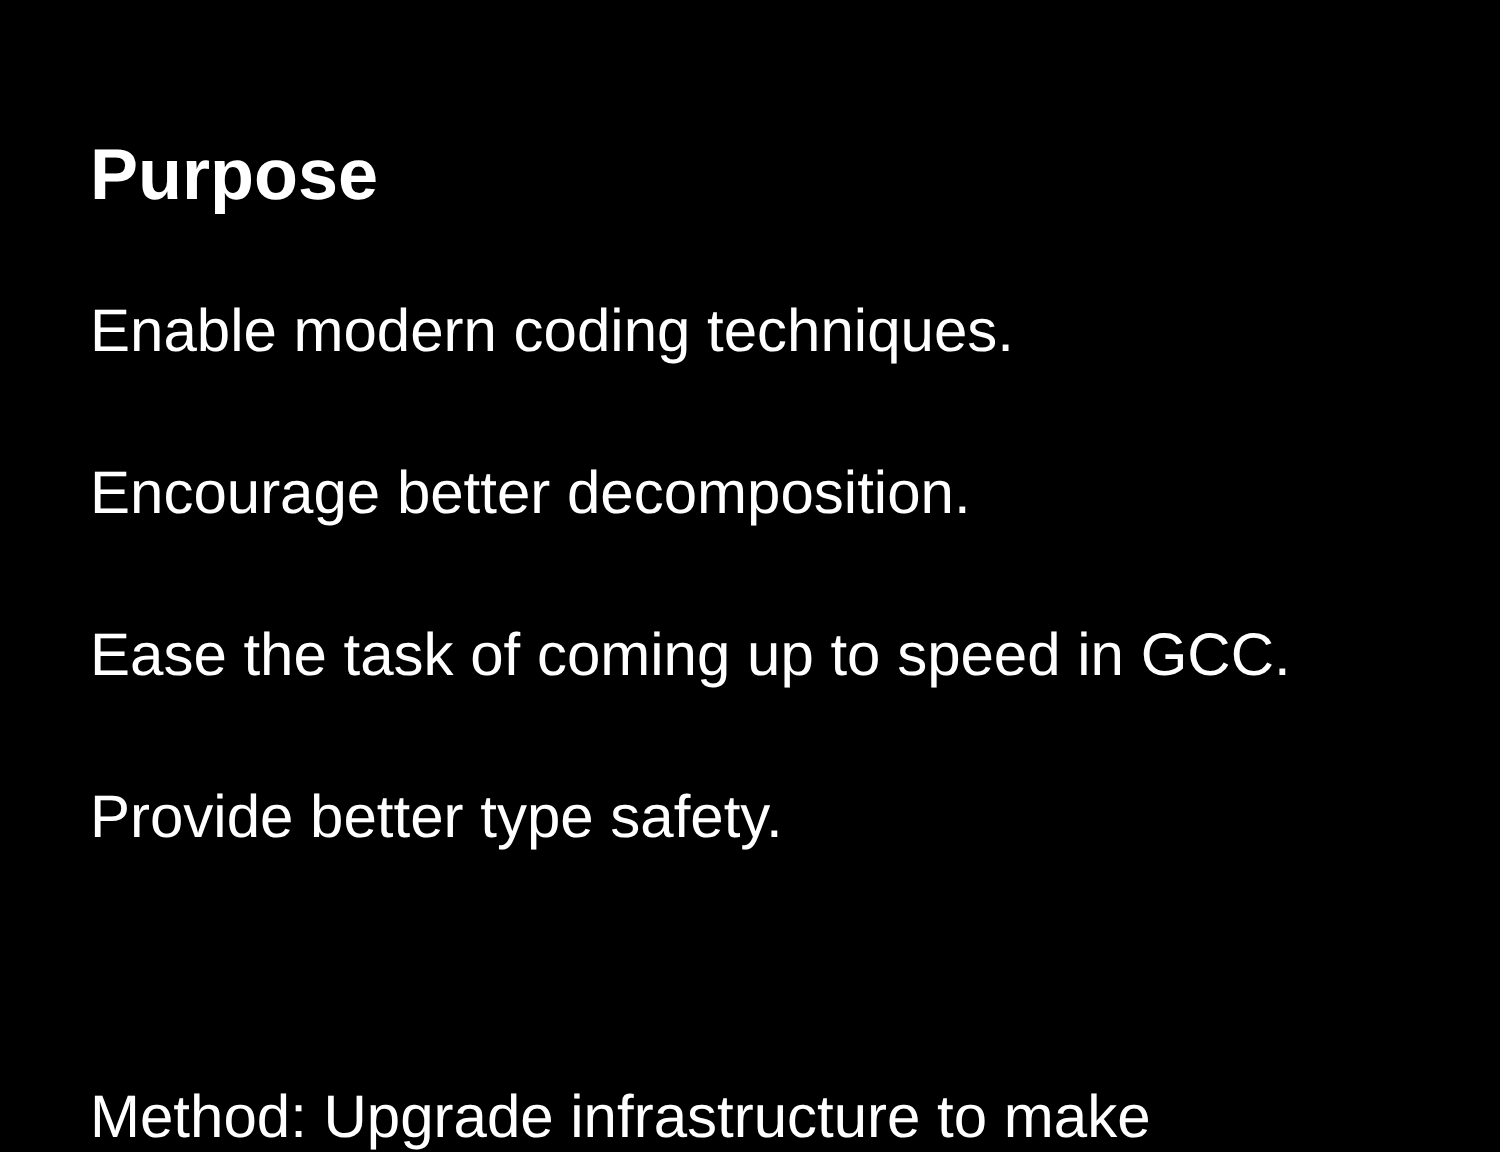Purpose
Enable modern coding techniques.
Encourage better decomposition.
Ease the task of coming up to speed in GCC.
Provide better type safety.
Method: Upgrade infrastructure to make